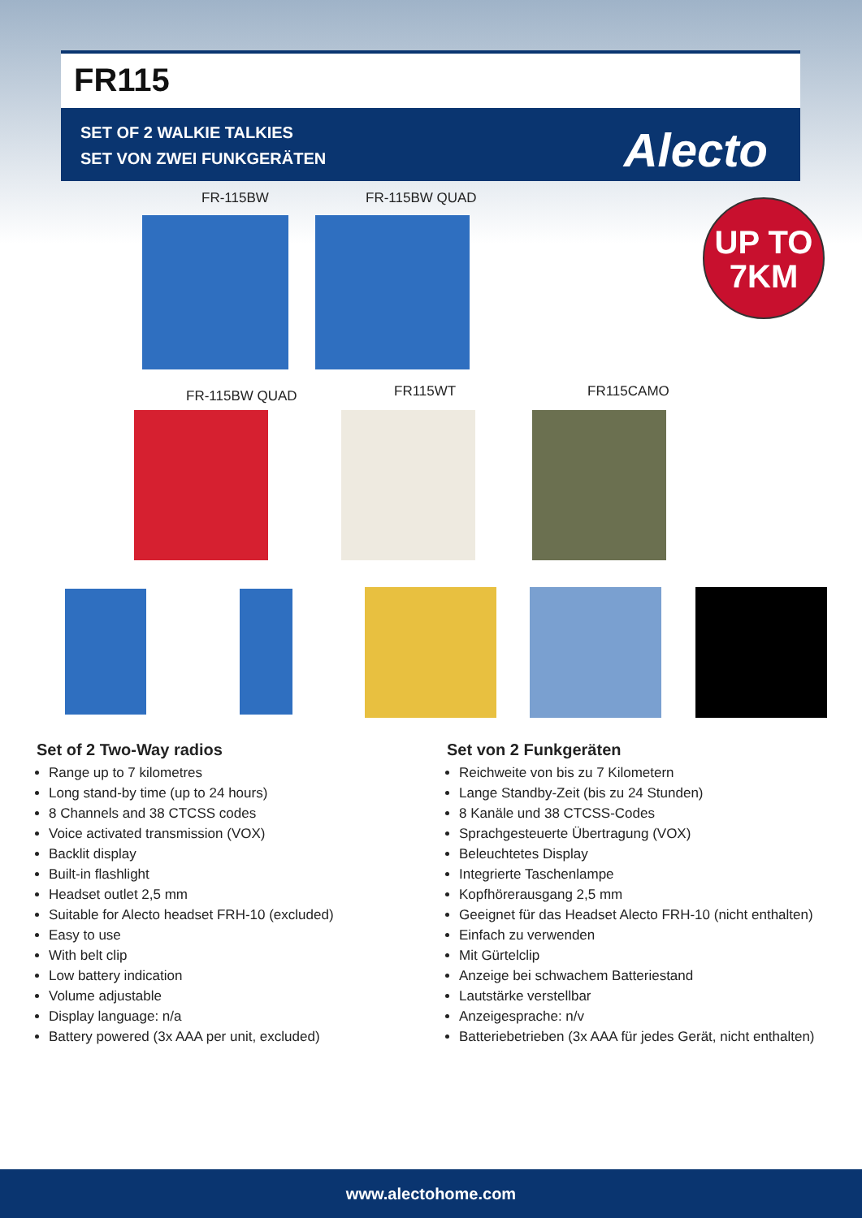FR115
SET OF 2 WALKIE TALKIES
SET VON ZWEI FUNKGERÄTEN
Alecto
FR-115BW FR-115BW QUAD
UP TO
7KM
FR-115BW QUAD FR115WT FR115CAMO
Set of 2 Two-Way radios
Range up to 7 kilometres
Long stand-by time (up to 24 hours)
8 Channels and 38 CTCSS codes
Voice activated transmission (VOX)
Backlit display
Built-in flashlight
Headset outlet 2,5 mm
Suitable for Alecto headset FRH-10 (excluded)
Easy to use
With belt clip
Low battery indication
Volume adjustable
Display language: n/a
Battery powered (3x AAA per unit, excluded)
Set von 2 Funkgeräten
Reichweite von bis zu 7 Kilometern
Lange Standby-Zeit (bis zu 24 Stunden)
8 Kanäle und 38 CTCSS-Codes
Sprachgesteuerte Übertragung (VOX)
Beleuchtetes Display
Integrierte Taschenlampe
Kopfhörerausgang 2,5 mm
Geeignet für das Headset Alecto FRH-10 (nicht enthalten)
Einfach zu verwenden
Mit Gürtelclip
Anzeige bei schwachem Batteriestand
Lautstärke verstellbar
Anzeigesprache: n/v
Batteriebetrieben (3x AAA für jedes Gerät, nicht enthalten)
www.alectohome.com